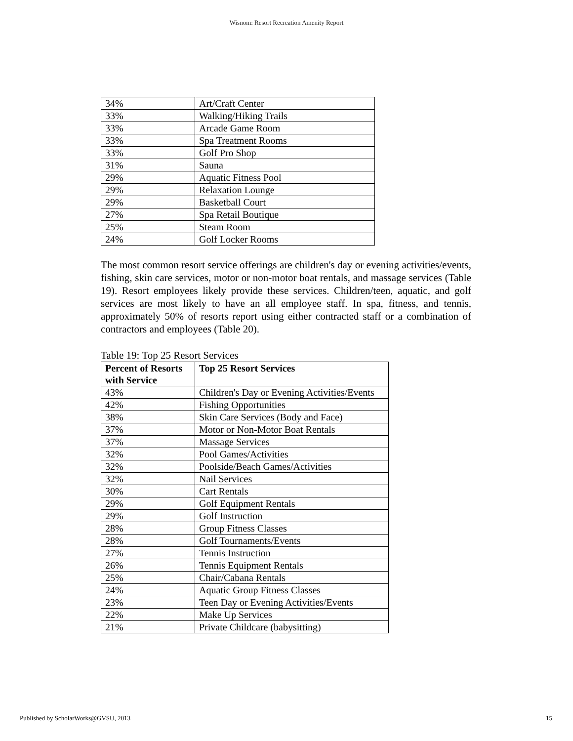Wisnom: Resort Recreation Amenity Report
| 34% | Art/Craft Center |
| 33% | Walking/Hiking Trails |
| 33% | Arcade Game Room |
| 33% | Spa Treatment Rooms |
| 33% | Golf Pro Shop |
| 31% | Sauna |
| 29% | Aquatic Fitness Pool |
| 29% | Relaxation Lounge |
| 29% | Basketball Court |
| 27% | Spa Retail Boutique |
| 25% | Steam Room |
| 24% | Golf Locker Rooms |
The most common resort service offerings are children's day or evening activities/events, fishing, skin care services, motor or non-motor boat rentals, and massage services (Table 19). Resort employees likely provide these services. Children/teen, aquatic, and golf services are most likely to have an all employee staff. In spa, fitness, and tennis, approximately 50% of resorts report using either contracted staff or a combination of contractors and employees (Table 20).
Table 19: Top 25 Resort Services
| Percent of Resorts with Service | Top 25 Resort Services |
| --- | --- |
| 43% | Children's Day or Evening Activities/Events |
| 42% | Fishing Opportunities |
| 38% | Skin Care Services (Body and Face) |
| 37% | Motor or Non-Motor Boat Rentals |
| 37% | Massage Services |
| 32% | Pool Games/Activities |
| 32% | Poolside/Beach Games/Activities |
| 32% | Nail Services |
| 30% | Cart Rentals |
| 29% | Golf Equipment Rentals |
| 29% | Golf Instruction |
| 28% | Group Fitness Classes |
| 28% | Golf Tournaments/Events |
| 27% | Tennis Instruction |
| 26% | Tennis Equipment Rentals |
| 25% | Chair/Cabana Rentals |
| 24% | Aquatic Group Fitness Classes |
| 23% | Teen Day or Evening Activities/Events |
| 22% | Make Up Services |
| 21% | Private Childcare (babysitting) |
Published by ScholarWorks@GVSU, 2013 15